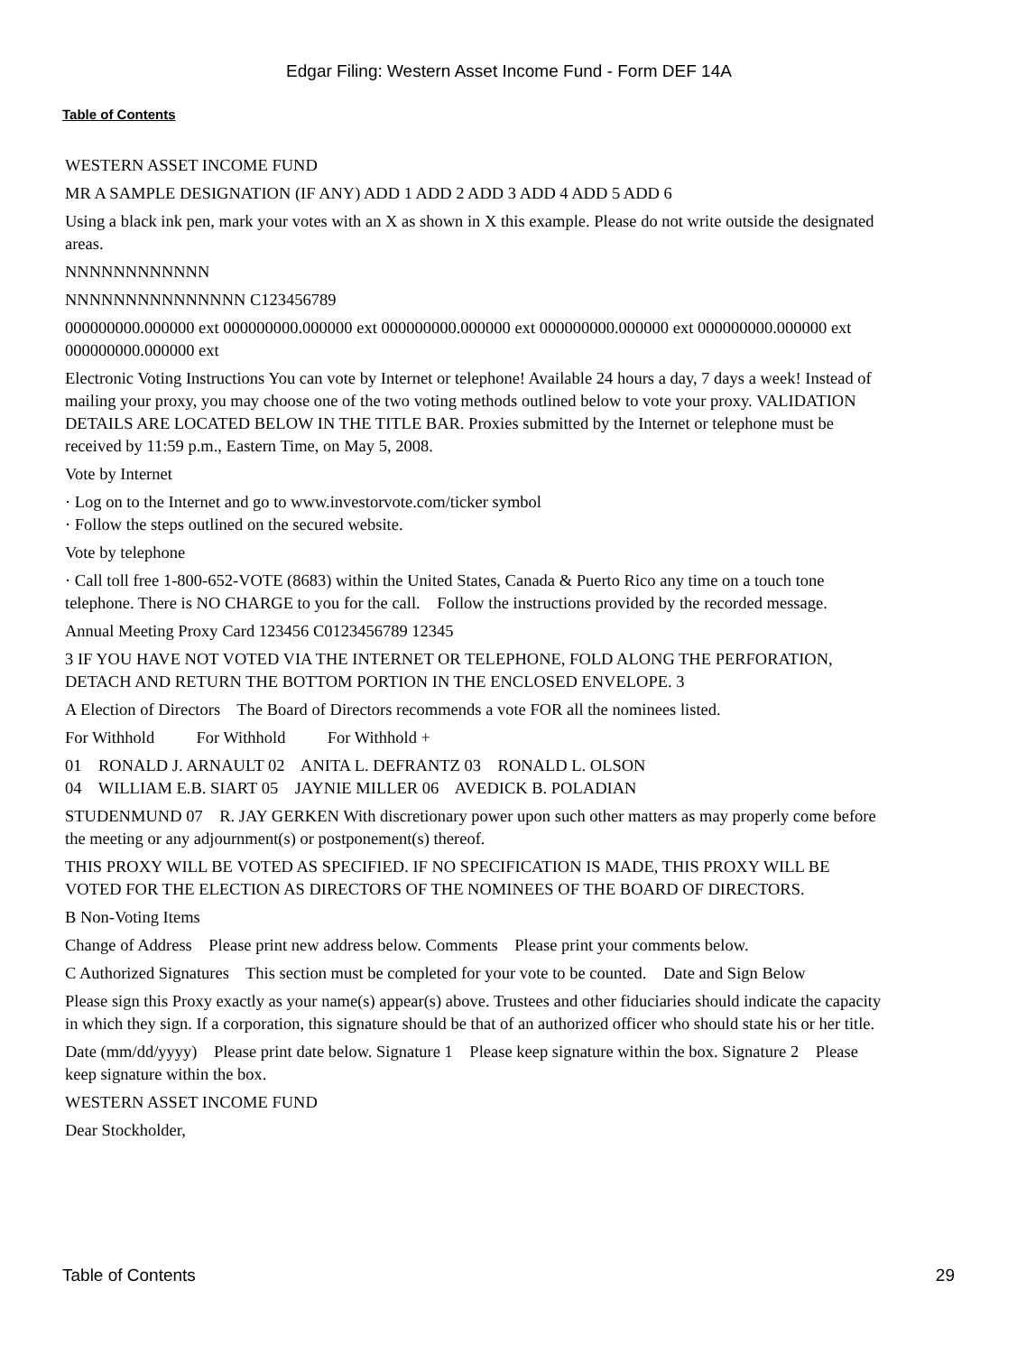Edgar Filing: Western Asset Income Fund - Form DEF 14A
Table of Contents
WESTERN ASSET INCOME FUND
MR A SAMPLE DESIGNATION (IF ANY) ADD 1 ADD 2 ADD 3 ADD 4 ADD 5 ADD 6
Using a black ink pen, mark your votes with an X as shown in X this example. Please do not write outside the designated areas.
NNNNNNNNNNNN
NNNNNNNNNNNNNNN C123456789
000000000.000000 ext 000000000.000000 ext 000000000.000000 ext 000000000.000000 ext 000000000.000000 ext 000000000.000000 ext
Electronic Voting Instructions You can vote by Internet or telephone! Available 24 hours a day, 7 days a week! Instead of mailing your proxy, you may choose one of the two voting methods outlined below to vote your proxy. VALIDATION DETAILS ARE LOCATED BELOW IN THE TITLE BAR. Proxies submitted by the Internet or telephone must be received by 11:59 p.m., Eastern Time, on May 5, 2008.
Vote by Internet
· Log on to the Internet and go to www.investorvote.com/ticker symbol
· Follow the steps outlined on the secured website.
Vote by telephone
· Call toll free 1-800-652-VOTE (8683) within the United States, Canada & Puerto Rico any time on a touch tone telephone. There is NO CHARGE to you for the call. Follow the instructions provided by the recorded message.
Annual Meeting Proxy Card 123456 C0123456789 12345
3 IF YOU HAVE NOT VOTED VIA THE INTERNET OR TELEPHONE, FOLD ALONG THE PERFORATION, DETACH AND RETURN THE BOTTOM PORTION IN THE ENCLOSED ENVELOPE. 3
A Election of Directors The Board of Directors recommends a vote FOR all the nominees listed.
For Withhold For Withhold For Withhold +
01 RONALD J. ARNAULT 02 ANITA L. DEFRANTZ 03 RONALD L. OLSON
04 WILLIAM E.B. SIART 05 JAYNIE MILLER 06 AVEDICK B. POLADIAN
STUDENMUND 07 R. JAY GERKEN With discretionary power upon such other matters as may properly come before the meeting or any adjournment(s) or postponement(s) thereof.
THIS PROXY WILL BE VOTED AS SPECIFIED. IF NO SPECIFICATION IS MADE, THIS PROXY WILL BE VOTED FOR THE ELECTION AS DIRECTORS OF THE NOMINEES OF THE BOARD OF DIRECTORS.
B Non-Voting Items
Change of Address Please print new address below. Comments Please print your comments below.
C Authorized Signatures This section must be completed for your vote to be counted. Date and Sign Below
Please sign this Proxy exactly as your name(s) appear(s) above. Trustees and other fiduciaries should indicate the capacity in which they sign. If a corporation, this signature should be that of an authorized officer who should state his or her title.
Date (mm/dd/yyyy) Please print date below. Signature 1 Please keep signature within the box. Signature 2 Please keep signature within the box.
WESTERN ASSET INCOME FUND
Dear Stockholder,
Table of Contents 29